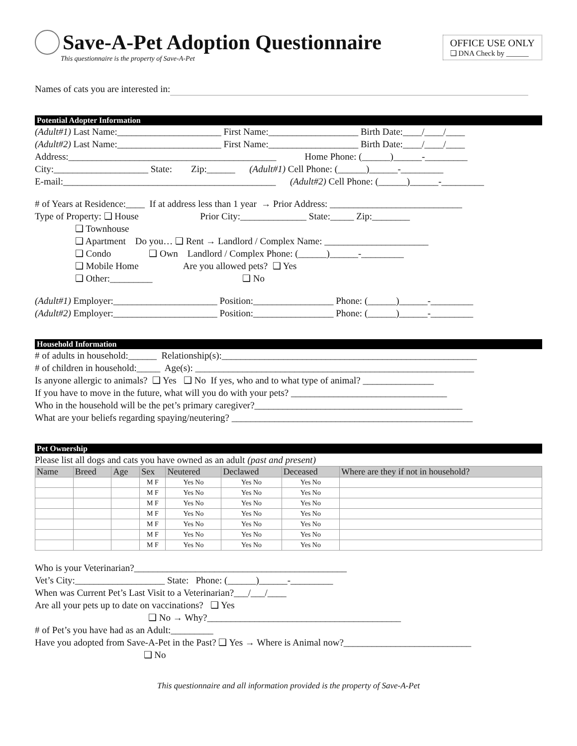Save-A-Pet Adoption Questionnaire
This questionnaire is the property of Save-A-Pet
OFFICE USE ONLY
❑ DNA Check by ______
Names of cats you are interested in:
Potential Adopter Information
(Adult#1) Last Name:______________________ First Name:___________________ Birth Date:____/____/____
(Adult#2) Last Name:______________________ First Name:___________________ Birth Date:____/____/____
Address:____________________________________________ Home Phone: (______)______-_________
City:____________________ State: Zip:______ (Adult#1) Cell Phone: (______)______-_________
E-mail:_____________________________________________ (Adult#2) Cell Phone: (______)______-_________
# of Years at Residence:____ If at address less than 1 year → Prior Address: ____________________________
Type of Property: ❑ House Prior City:______________ State:_____ Zip:________
❑ Townhouse
❑ Apartment Do you… ❑ Rent → Landlord / Complex Name: ______________________
❑ Condo ❑ Own Landlord / Complex Phone: (______)______-_________
❑ Mobile Home Are you allowed pets? ❑ Yes
❑ Other:_________ ❑ No
(Adult#1) Employer:______________________ Position:_________________ Phone: (______)______-_________
(Adult#2) Employer:______________________ Position:_________________ Phone: (______)______-_________
Household Information
# of adults in household:______ Relationship(s):______________________________________________________
# of children in household:_____ Age(s): ___________________________________________________________
Is anyone allergic to animals? ❑ Yes ❑ No If yes, who and to what type of animal? _______________
If you have to move in the future, what will you do with your pets? _________________________________
Who in the household will be the pet’s primary caregiver?____________________________________________
What are your beliefs regarding spaying/neutering? ___________________________________________________
Pet Ownership
Please list all dogs and cats you have owned as an adult (past and present)
| Name | Breed | Age | Sex | Neutered | Declawed | Deceased | Where are they if not in household? |
| --- | --- | --- | --- | --- | --- | --- | --- |
| | | | M F | Yes No | Yes No | Yes No | |
| | | | M F | Yes No | Yes No | Yes No | |
| | | | M F | Yes No | Yes No | Yes No | |
| | | | M F | Yes No | Yes No | Yes No | |
| | | | M F | Yes No | Yes No | Yes No | |
| | | | M F | Yes No | Yes No | Yes No | |
| | | | M F | Yes No | Yes No | Yes No | |
Who is your Veterinarian?_____________________________________________
Vet’s City:___________________ State: Phone: (______)______-_________
When was Current Pet’s Last Visit to a Veterinarian?___/___/____
Are all your pets up to date on vaccinations? ❑ Yes
❑ No → Why?_________________________________________
# of Pet’s you have had as an Adult:_________
Have you adopted from Save-A-Pet in the Past? ❑ Yes → Where is Animal now?___________________________
❑ No
This questionnaire and all information provided is the property of Save-A-Pet